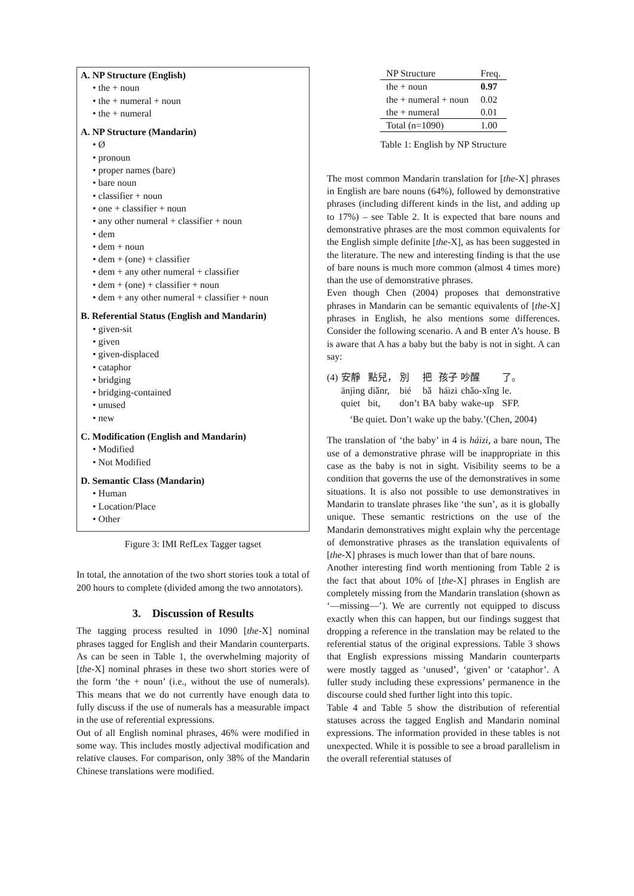A. NP Structure (English)
• the + noun
• the + numeral + noun
• the + numeral
A. NP Structure (Mandarin)
• Ø
• pronoun
• proper names (bare)
• bare noun
• classifier + noun
• one + classifier + noun
• any other numeral + classifier + noun
• dem
• dem + noun
• dem + (one) + classifier
• dem + any other numeral + classifier
• dem + (one) + classifier + noun
• dem + any other numeral + classifier + noun
B. Referential Status (English and Mandarin)
• given-sit
• given
• given-displaced
• cataphor
• bridging
• bridging-contained
• unused
• new
C. Modification (English and Mandarin)
• Modified
• Not Modified
D. Semantic Class (Mandarin)
• Human
• Location/Place
• Other
Figure 3: IMI RefLex Tagger tagset
In total, the annotation of the two short stories took a total of 200 hours to complete (divided among the two annotators).
3. Discussion of Results
The tagging process resulted in 1090 [the-X] nominal phrases tagged for English and their Mandarin counterparts. As can be seen in Table 1, the overwhelming majority of [the-X] nominal phrases in these two short stories were of the form ‘the + noun’ (i.e., without the use of numerals). This means that we do not currently have enough data to fully discuss if the use of numerals has a measurable impact in the use of referential expressions.
Out of all English nominal phrases, 46% were modified in some way. This includes mostly adjectival modification and relative clauses. For comparison, only 38% of the Mandarin Chinese translations were modified.
| NP Structure | Freq. |
| --- | --- |
| the + noun | 0.97 |
| the + numeral + noun | 0.02 |
| the + numeral | 0.01 |
| Total (n=1090) | 1.00 |
Table 1: English by NP Structure
The most common Mandarin translation for [the-X] phrases in English are bare nouns (64%), followed by demonstrative phrases (including different kinds in the list, and adding up to 17%) – see Table 2. It is expected that bare nouns and demonstrative phrases are the most common equivalents for the English simple definite [the-X], as has been suggested in the literature. The new and interesting finding is that the use of bare nouns is much more common (almost 4 times more) than the use of demonstrative phrases.
Even though Chen (2004) proposes that demonstrative phrases in Mandarin can be semantic equivalents of [the-X] phrases in English, he also mentions some differences. Consider the following scenario. A and B enter A’s house. B is aware that A has a baby but the baby is not in sight. A can say:
| (4) | 安靜 | 點兒， | 別 | 把 | 孩子 | 吵醒 | 了。 |
| | ānjìng | diǎnr, | bié | bǎ | háizi | chǎo-xǐng | le. |
| | quiet | bit, | don’t | BA | baby | wake-up | SFP. |
‘Be quiet. Don’t wake up the baby.’(Chen, 2004)
The translation of ‘the baby’ in 4 is háizi, a bare noun, The use of a demonstrative phrase will be inappropriate in this case as the baby is not in sight. Visibility seems to be a condition that governs the use of the demonstratives in some situations. It is also not possible to use demonstratives in Mandarin to translate phrases like ‘the sun’, as it is globally unique. These semantic restrictions on the use of the Mandarin demonstratives might explain why the percentage of demonstrative phrases as the translation equivalents of [the-X] phrases is much lower than that of bare nouns.
Another interesting find worth mentioning from Table 2 is the fact that about 10% of [the-X] phrases in English are completely missing from the Mandarin translation (shown as ‘—missing—’). We are currently not equipped to discuss exactly when this can happen, but our findings suggest that dropping a reference in the translation may be related to the referential status of the original expressions. Table 3 shows that English expressions missing Mandarin counterparts were mostly tagged as ‘unused’, ‘given’ or ‘cataphor’. A fuller study including these expressions’ permanence in the discourse could shed further light into this topic.
Table 4 and Table 5 show the distribution of referential statuses across the tagged English and Mandarin nominal expressions. The information provided in these tables is not unexpected. While it is possible to see a broad parallelism in the overall referential statuses of